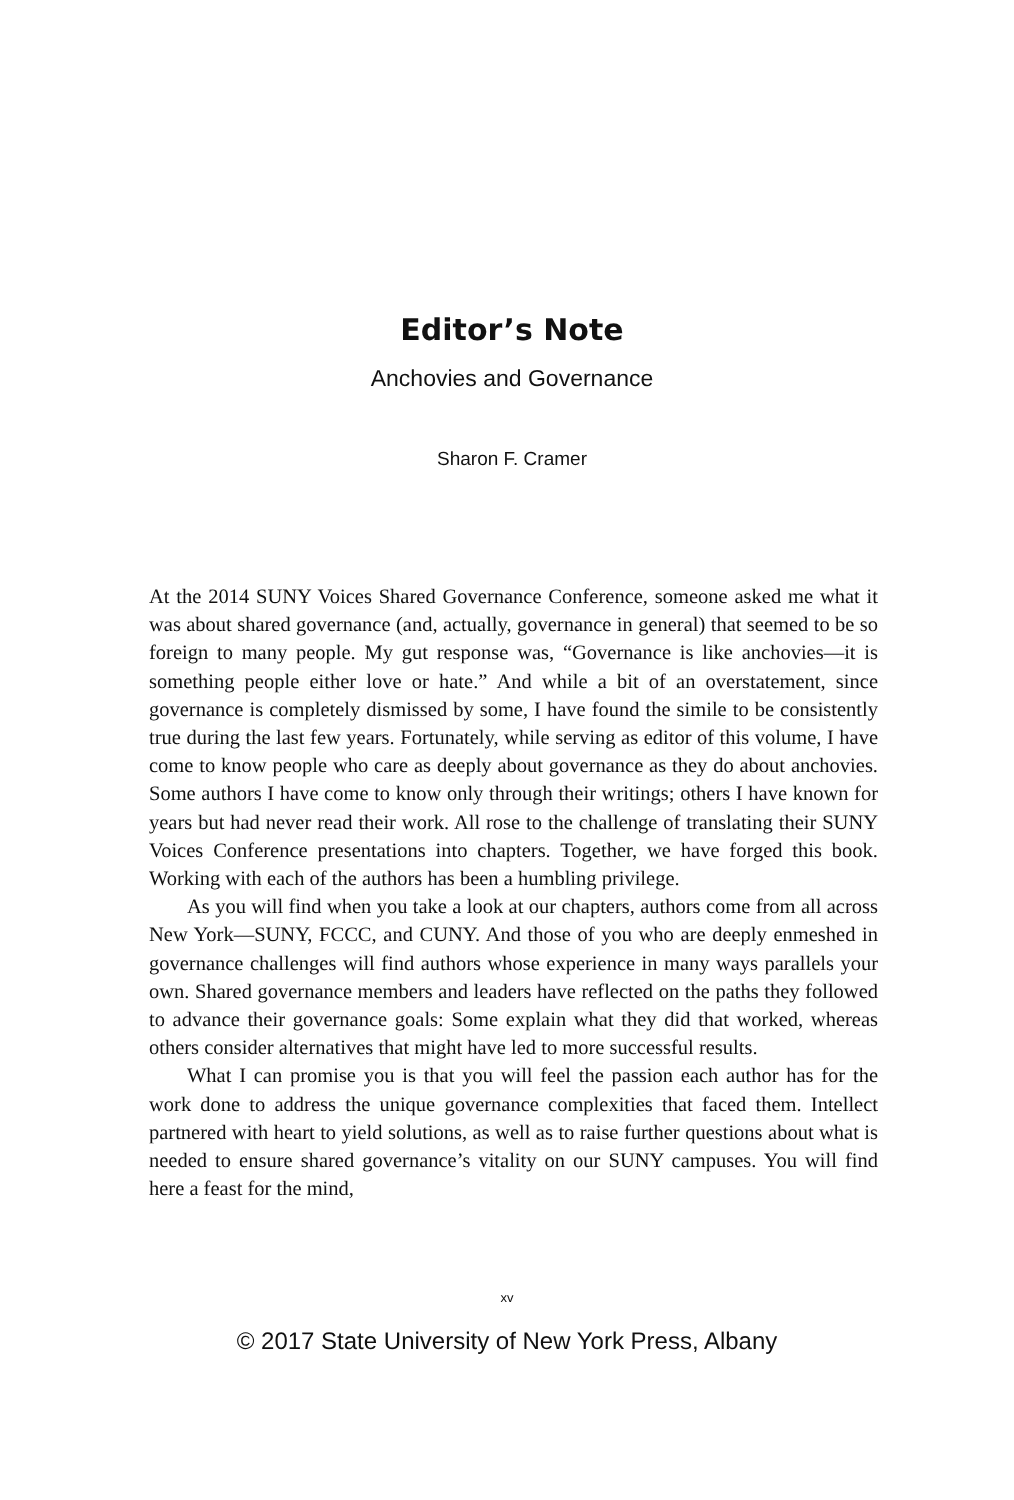Editor’s Note
Anchovies and Governance
Sharon F. Cramer
At the 2014 SUNY Voices Shared Governance Conference, someone asked me what it was about shared governance (and, actually, governance in general) that seemed to be so foreign to many people. My gut response was, “Governance is like anchovies—it is something people either love or hate.” And while a bit of an overstatement, since governance is completely dismissed by some, I have found the simile to be consistently true during the last few years. Fortunately, while serving as editor of this volume, I have come to know people who care as deeply about governance as they do about anchovies. Some authors I have come to know only through their writings; others I have known for years but had never read their work. All rose to the challenge of translating their SUNY Voices Conference presentations into chapters. Together, we have forged this book. Working with each of the authors has been a humbling privilege.
As you will find when you take a look at our chapters, authors come from all across New York—SUNY, FCCC, and CUNY. And those of you who are deeply enmeshed in governance challenges will find authors whose experience in many ways parallels your own. Shared governance members and leaders have reflected on the paths they followed to advance their governance goals: Some explain what they did that worked, whereas others consider alternatives that might have led to more successful results.
What I can promise you is that you will feel the passion each author has for the work done to address the unique governance complexities that faced them. Intellect partnered with heart to yield solutions, as well as to raise further questions about what is needed to ensure shared governance’s vitality on our SUNY campuses. You will find here a feast for the mind,
xv
© 2017 State University of New York Press, Albany